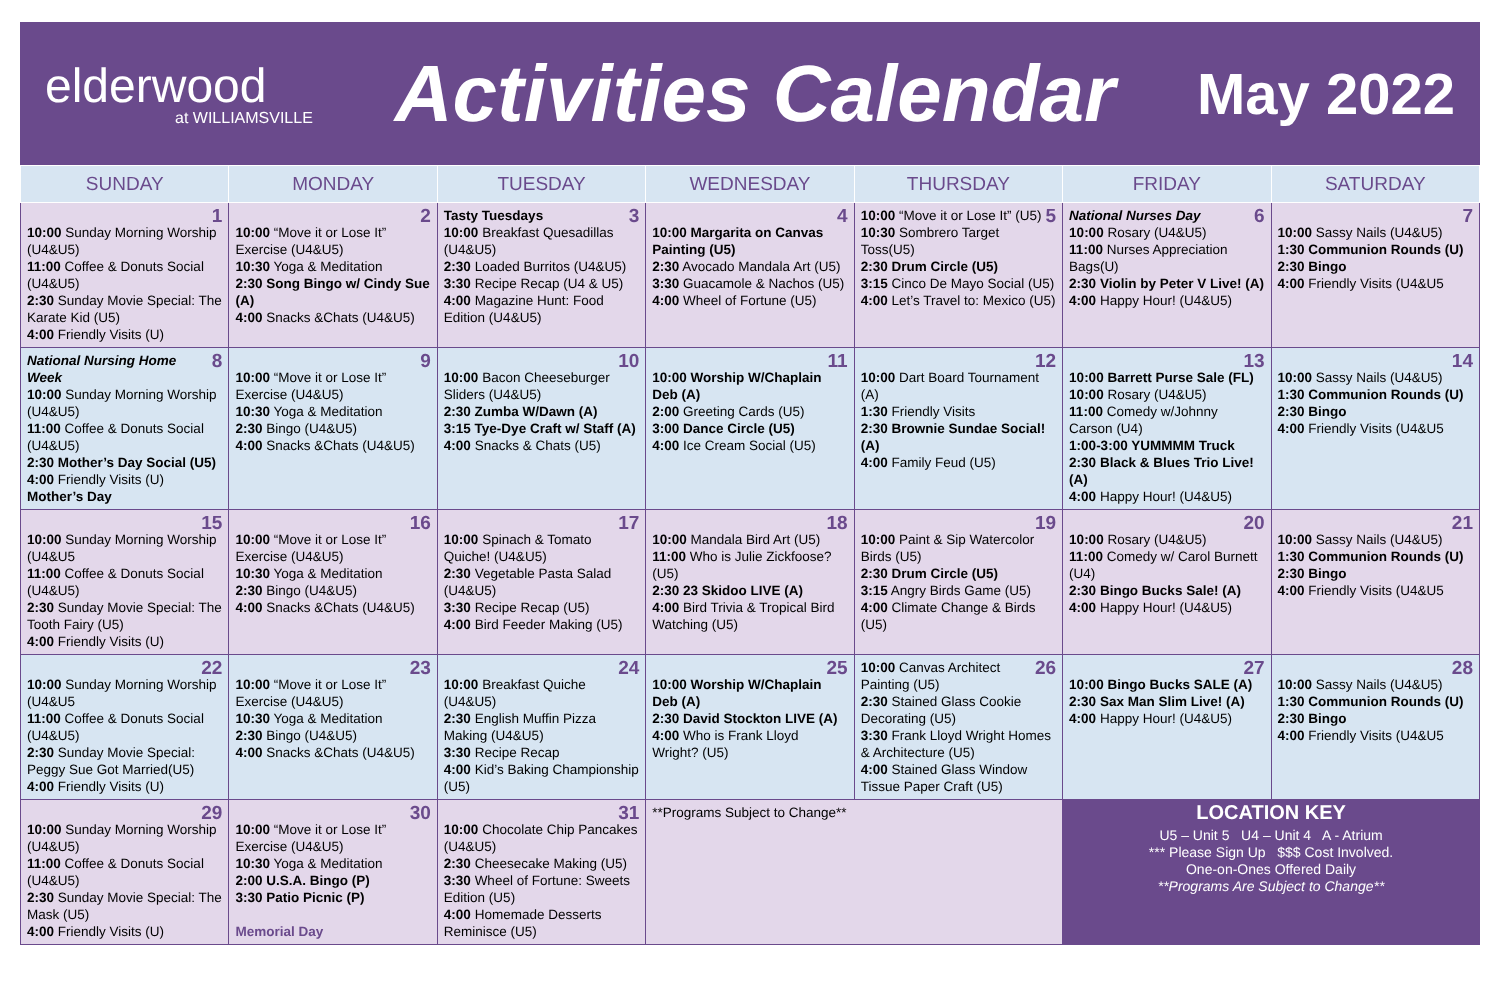elderwood
at WILLIAMSVILLE
Activities Calendar
May 2022
| SUNDAY | MONDAY | TUESDAY | WEDNESDAY | THURSDAY | FRIDAY | SATURDAY |
| --- | --- | --- | --- | --- | --- | --- |
| 1 10:00 Sunday Morning Worship (U4&U5) 11:00 Coffee & Donuts Social (U4&U5) 2:30 Sunday Movie Special: The Karate Kid (U5) 4:00 Friendly Visits (U) | 2 10:00 “Move it or Lose It” Exercise (U4&U5) 10:30 Yoga & Meditation 2:30 Song Bingo w/ Cindy Sue (A) 4:00 Snacks &Chats (U4&U5) | 3 Tasty Tuesdays 10:00 Breakfast Quesadillas (U4&U5) 2:30 Loaded Burritos (U4&U5) 3:30 Recipe Recap (U4 & U5) 4:00 Magazine Hunt: Food Edition (U4&U5) | 4 10:00 Margarita on Canvas Painting (U5) 2:30 Avocado Mandala Art (U5) 3:30 Guacamole & Nachos (U5) 4:00 Wheel of Fortune (U5) | 5 10:00 “Move it or Lose It” (U5) 10:30 Sombrero Target Toss(U5) 2:30 Drum Circle (U5) 3:15 Cinco De Mayo Social (U5) 4:00 Let’s Travel to: Mexico (U5) | 6 National Nurses Day 10:00 Rosary (U4&U5) 11:00 Nurses Appreciation Bags(U) 2:30 Violin by Peter V Live! (A) 4:00 Happy Hour! (U4&U5) | 7 10:00 Sassy Nails (U4&U5) 1:30 Communion Rounds (U) 2:30 Bingo 4:00 Friendly Visits (U4&U5 |
| 8 National Nursing Home Week 10:00 Sunday Morning Worship (U4&U5) 11:00 Coffee & Donuts Social (U4&U5) 2:30 Mother’s Day Social (U5) 4:00 Friendly Visits (U) Mother’s Day | 9 10:00 “Move it or Lose It” Exercise (U4&U5) 10:30 Yoga & Meditation 2:30 Bingo (U4&U5) 4:00 Snacks &Chats (U4&U5) | 10 10:00 Bacon Cheeseburger Sliders (U4&U5) 2:30 Zumba W/Dawn (A) 3:15 Tye-Dye Craft w/ Staff (A) 4:00 Snacks & Chats (U5) | 11 10:00 Worship W/Chaplain Deb (A) 2:00 Greeting Cards (U5) 3:00 Dance Circle (U5) 4:00 Ice Cream Social (U5) | 12 10:00 Dart Board Tournament (A) 1:30 Friendly Visits 2:30 Brownie Sundae Social! (A) 4:00 Family Feud (U5) | 13 10:00 Barrett Purse Sale (FL) 10:00 Rosary (U4&U5) 11:00 Comedy w/Johnny Carson (U4) 1:00-3:00 YUMMMM Truck 2:30 Black & Blues Trio Live!(A) 4:00 Happy Hour! (U4&U5) | 14 10:00 Sassy Nails (U4&U5) 1:30 Communion Rounds (U) 2:30 Bingo 4:00 Friendly Visits (U4&U5 |
| 15 10:00 Sunday Morning Worship (U4&U5 11:00 Coffee & Donuts Social (U4&U5) 2:30 Sunday Movie Special: The Tooth Fairy (U5) 4:00 Friendly Visits (U) | 16 10:00 “Move it or Lose It” Exercise (U4&U5) 10:30 Yoga & Meditation 2:30 Bingo (U4&U5) 4:00 Snacks &Chats (U4&U5) | 17 10:00 Spinach & Tomato Quiche! (U4&U5) 2:30 Vegetable Pasta Salad (U4&U5) 3:30 Recipe Recap (U5) 4:00 Bird Feeder Making (U5) | 18 10:00 Mandala Bird Art (U5) 11:00 Who is Julie Zickfoose? (U5) 2:30 23 Skidoo LIVE (A) 4:00 Bird Trivia & Tropical Bird Watching (U5) | 19 10:00 Paint & Sip Watercolor Birds (U5) 2:30 Drum Circle (U5) 3:15 Angry Birds Game (U5) 4:00 Climate Change & Birds (U5) | 20 10:00 Rosary (U4&U5) 11:00 Comedy w/ Carol Burnett (U4) 2:30 Bingo Bucks Sale! (A) 4:00 Happy Hour! (U4&U5) | 21 10:00 Sassy Nails (U4&U5) 1:30 Communion Rounds (U) 2:30 Bingo 4:00 Friendly Visits (U4&U5 |
| 22 10:00 Sunday Morning Worship (U4&U5 11:00 Coffee & Donuts Social (U4&U5) 2:30 Sunday Movie Special: Peggy Sue Got Married(U5) 4:00 Friendly Visits (U) | 23 10:00 “Move it or Lose It” Exercise (U4&U5) 10:30 Yoga & Meditation 2:30 Bingo (U4&U5) 4:00 Snacks &Chats (U4&U5) | 24 10:00 Breakfast Quiche (U4&U5) 2:30 English Muffin Pizza Making (U4&U5) 3:30 Recipe Recap 4:00 Kid’s Baking Championship (U5) | 25 10:00 Worship W/Chaplain Deb (A) 2:30 David Stockton LIVE (A) 4:00 Who is Frank Lloyd Wright? (U5) | 26 10:00 Canvas Architect Painting (U5) 2:30 Stained Glass Cookie Decorating (U5) 3:30 Frank Lloyd Wright Homes & Architecture (U5) 4:00 Stained Glass Window Tissue Paper Craft (U5) | 27 10:00 Bingo Bucks SALE (A) 2:30 Sax Man Slim Live! (A) 4:00 Happy Hour! (U4&U5) | 28 10:00 Sassy Nails (U4&U5) 1:30 Communion Rounds (U) 2:30 Bingo 4:00 Friendly Visits (U4&U5 |
| 29 10:00 Sunday Morning Worship (U4&U5) 11:00 Coffee & Donuts Social (U4&U5) 2:30 Sunday Movie Special: The Mask (U5) 4:00 Friendly Visits (U) | 30 10:00 “Move it or Lose It” Exercise (U4&U5) 10:30 Yoga & Meditation 2:00 U.S.A. Bingo (P) 3:30 Patio Picnic (P) Memorial Day | 31 10:00 Chocolate Chip Pancakes (U4&U5) 2:30 Cheesecake Making (U5) 3:30 Wheel of Fortune: Sweets Edition (U5) 4:00 Homemade Desserts Reminisce (U5) | **Programs Subject to Change** | | LOCATION KEY U5 – Unit 5 U4 – Unit 4 A - Atrium *** Please Sign Up $$$ Cost Involved. One-on-Ones Offered Daily **Programs Are Subject to Change** | |